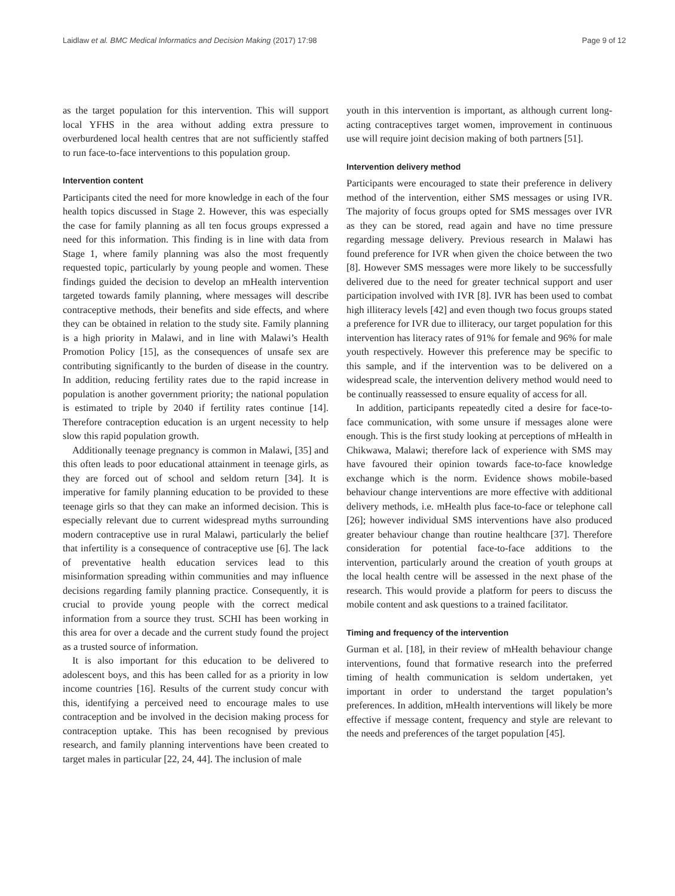Laidlaw et al. BMC Medical Informatics and Decision Making (2017) 17:98 Page 9 of 12
as the target population for this intervention. This will support local YFHS in the area without adding extra pressure to overburdened local health centres that are not sufficiently staffed to run face-to-face interventions to this population group.
Intervention content
Participants cited the need for more knowledge in each of the four health topics discussed in Stage 2. However, this was especially the case for family planning as all ten focus groups expressed a need for this information. This finding is in line with data from Stage 1, where family planning was also the most frequently requested topic, particularly by young people and women. These findings guided the decision to develop an mHealth intervention targeted towards family planning, where messages will describe contraceptive methods, their benefits and side effects, and where they can be obtained in relation to the study site. Family planning is a high priority in Malawi, and in line with Malawi’s Health Promotion Policy [15], as the consequences of unsafe sex are contributing significantly to the burden of disease in the country. In addition, reducing fertility rates due to the rapid increase in population is another government priority; the national population is estimated to triple by 2040 if fertility rates continue [14]. Therefore contraception education is an urgent necessity to help slow this rapid population growth.
Additionally teenage pregnancy is common in Malawi, [35] and this often leads to poor educational attainment in teenage girls, as they are forced out of school and seldom return [34]. It is imperative for family planning education to be provided to these teenage girls so that they can make an informed decision. This is especially relevant due to current widespread myths surrounding modern contraceptive use in rural Malawi, particularly the belief that infertility is a consequence of contraceptive use [6]. The lack of preventative health education services lead to this misinformation spreading within communities and may influence decisions regarding family planning practice. Consequently, it is crucial to provide young people with the correct medical information from a source they trust. SCHI has been working in this area for over a decade and the current study found the project as a trusted source of information.
It is also important for this education to be delivered to adolescent boys, and this has been called for as a priority in low income countries [16]. Results of the current study concur with this, identifying a perceived need to encourage males to use contraception and be involved in the decision making process for contraception uptake. This has been recognised by previous research, and family planning interventions have been created to target males in particular [22, 24, 44]. The inclusion of male
youth in this intervention is important, as although current long-acting contraceptives target women, improvement in continuous use will require joint decision making of both partners [51].
Intervention delivery method
Participants were encouraged to state their preference in delivery method of the intervention, either SMS messages or using IVR. The majority of focus groups opted for SMS messages over IVR as they can be stored, read again and have no time pressure regarding message delivery. Previous research in Malawi has found preference for IVR when given the choice between the two [8]. However SMS messages were more likely to be successfully delivered due to the need for greater technical support and user participation involved with IVR [8]. IVR has been used to combat high illiteracy levels [42] and even though two focus groups stated a preference for IVR due to illiteracy, our target population for this intervention has literacy rates of 91% for female and 96% for male youth respectively. However this preference may be specific to this sample, and if the intervention was to be delivered on a widespread scale, the intervention delivery method would need to be continually reassessed to ensure equality of access for all.
In addition, participants repeatedly cited a desire for face-to-face communication, with some unsure if messages alone were enough. This is the first study looking at perceptions of mHealth in Chikwawa, Malawi; therefore lack of experience with SMS may have favoured their opinion towards face-to-face knowledge exchange which is the norm. Evidence shows mobile-based behaviour change interventions are more effective with additional delivery methods, i.e. mHealth plus face-to-face or telephone call [26]; however individual SMS interventions have also produced greater behaviour change than routine healthcare [37]. Therefore consideration for potential face-to-face additions to the intervention, particularly around the creation of youth groups at the local health centre will be assessed in the next phase of the research. This would provide a platform for peers to discuss the mobile content and ask questions to a trained facilitator.
Timing and frequency of the intervention
Gurman et al. [18], in their review of mHealth behaviour change interventions, found that formative research into the preferred timing of health communication is seldom undertaken, yet important in order to understand the target population’s preferences. In addition, mHealth interventions will likely be more effective if message content, frequency and style are relevant to the needs and preferences of the target population [45].